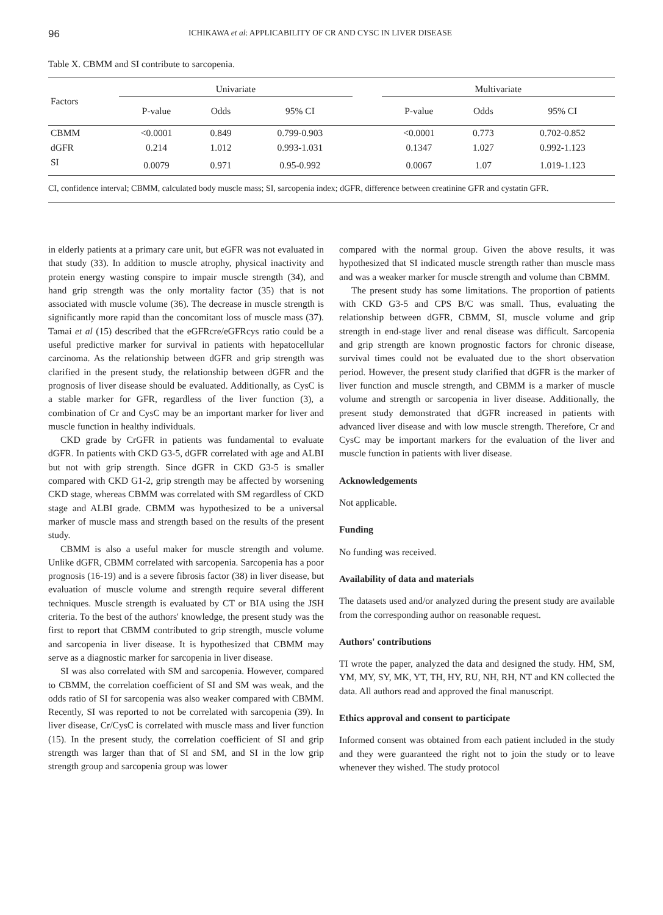96 ICHIKAWA et al: APPLICABILITY OF CR AND CYSC IN LIVER DISEASE
Table X. CBMM and SI contribute to sarcopenia.
| Factors | Univariate | | | | Multivariate | | |
| --- | --- | --- | --- | --- | --- | --- | --- |
| | P-value | Odds | 95% CI | | P-value | Odds | 95% CI |
| CBMM | <0.0001 | 0.849 | 0.799-0.903 | | <0.0001 | 0.773 | 0.702-0.852 |
| dGFR | 0.214 | 1.012 | 0.993-1.031 | | 0.1347 | 1.027 | 0.992-1.123 |
| SI | 0.0079 | 0.971 | 0.95-0.992 | | 0.0067 | 1.07 | 1.019-1.123 |
CI, confidence interval; CBMM, calculated body muscle mass; SI, sarcopenia index; dGFR, difference between creatinine GFR and cystatin GFR.
in elderly patients at a primary care unit, but eGFR was not evaluated in that study (33). In addition to muscle atrophy, physical inactivity and protein energy wasting conspire to impair muscle strength (34), and hand grip strength was the only mortality factor (35) that is not associated with muscle volume (36). The decrease in muscle strength is significantly more rapid than the concomitant loss of muscle mass (37). Tamai et al (15) described that the eGFRcre/eGFRcys ratio could be a useful predictive marker for survival in patients with hepatocellular carcinoma. As the relationship between dGFR and grip strength was clarified in the present study, the relationship between dGFR and the prognosis of liver disease should be evaluated. Additionally, as CysC is a stable marker for GFR, regardless of the liver function (3), a combination of Cr and CysC may be an important marker for liver and muscle function in healthy individuals.
CKD grade by CrGFR in patients was fundamental to evaluate dGFR. In patients with CKD G3-5, dGFR correlated with age and ALBI but not with grip strength. Since dGFR in CKD G3-5 is smaller compared with CKD G1-2, grip strength may be affected by worsening CKD stage, whereas CBMM was correlated with SM regardless of CKD stage and ALBI grade. CBMM was hypothesized to be a universal marker of muscle mass and strength based on the results of the present study.
CBMM is also a useful maker for muscle strength and volume. Unlike dGFR, CBMM correlated with sarcopenia. Sarcopenia has a poor prognosis (16-19) and is a severe fibrosis factor (38) in liver disease, but evaluation of muscle volume and strength require several different techniques. Muscle strength is evaluated by CT or BIA using the JSH criteria. To the best of the authors' knowledge, the present study was the first to report that CBMM contributed to grip strength, muscle volume and sarcopenia in liver disease. It is hypothesized that CBMM may serve as a diagnostic marker for sarcopenia in liver disease.
SI was also correlated with SM and sarcopenia. However, compared to CBMM, the correlation coefficient of SI and SM was weak, and the odds ratio of SI for sarcopenia was also weaker compared with CBMM. Recently, SI was reported to not be correlated with sarcopenia (39). In liver disease, Cr/CysC is correlated with muscle mass and liver function (15). In the present study, the correlation coefficient of SI and grip strength was larger than that of SI and SM, and SI in the low grip strength group and sarcopenia group was lower
compared with the normal group. Given the above results, it was hypothesized that SI indicated muscle strength rather than muscle mass and was a weaker marker for muscle strength and volume than CBMM.
The present study has some limitations. The proportion of patients with CKD G3-5 and CPS B/C was small. Thus, evaluating the relationship between dGFR, CBMM, SI, muscle volume and grip strength in end-stage liver and renal disease was difficult. Sarcopenia and grip strength are known prognostic factors for chronic disease, survival times could not be evaluated due to the short observation period. However, the present study clarified that dGFR is the marker of liver function and muscle strength, and CBMM is a marker of muscle volume and strength or sarcopenia in liver disease. Additionally, the present study demonstrated that dGFR increased in patients with advanced liver disease and with low muscle strength. Therefore, Cr and CysC may be important markers for the evaluation of the liver and muscle function in patients with liver disease.
Acknowledgements
Not applicable.
Funding
No funding was received.
Availability of data and materials
The datasets used and/or analyzed during the present study are available from the corresponding author on reasonable request.
Authors' contributions
TI wrote the paper, analyzed the data and designed the study. HM, SM, YM, MY, SY, MK, YT, TH, HY, RU, NH, RH, NT and KN collected the data. All authors read and approved the final manuscript.
Ethics approval and consent to participate
Informed consent was obtained from each patient included in the study and they were guaranteed the right not to join the study or to leave whenever they wished. The study protocol